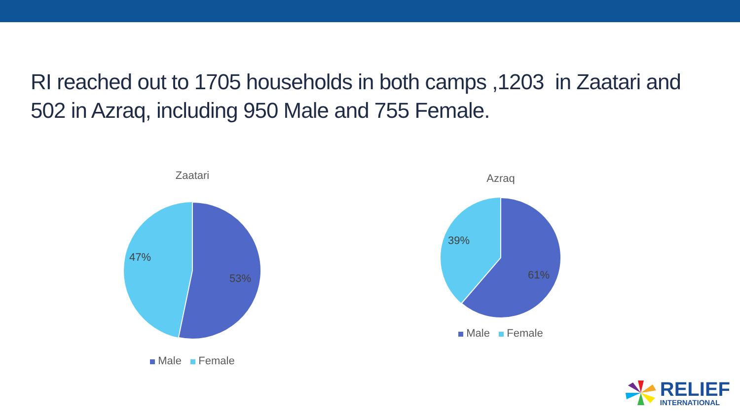RI reached out to 1705 households in both camps ,1203 in Zaatari and 502 in Azraq, including 950 Male and 755 Female.
Zaatari
47%
53%
Male Female
Azraq
39%
61%
Male Female
RELIEF
INTERNATIONAL